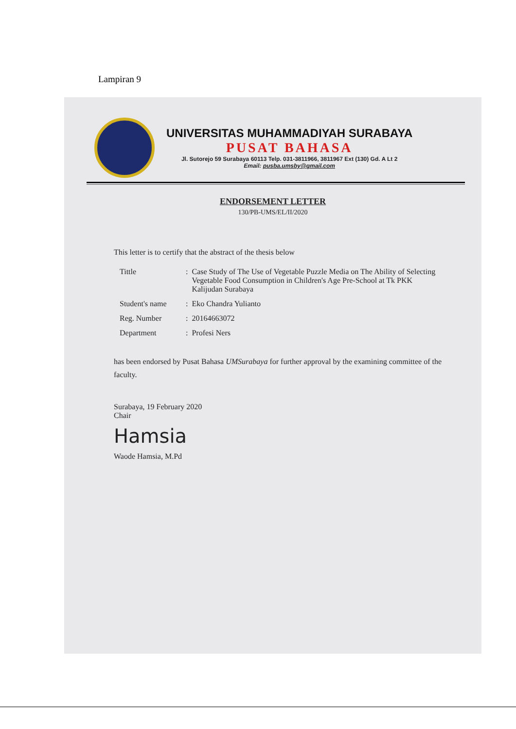Lampiran 9
UNIVERSITAS MUHAMMADIYAH SURABAYA
PUSAT BAHASA
Jl. Sutorejo 59 Surabaya 60113 Telp. 031-3811966, 3811967 Ext (130) Gd. A Lt 2
Email: pusba.umsby@gmail.com
ENDORSEMENT LETTER
130/PB-UMS/EL/II/2020
This letter is to certify that the abstract of the thesis below
| Tittle | : | Case Study of The Use of Vegetable Puzzle Media on The Ability of Selecting Vegetable Food Consumption in Children's Age Pre-School at Tk PKK Kalijudan Surabaya |
| Student's name | : | Eko Chandra Yulianto |
| Reg. Number | : | 20164663072 |
| Department | : | Profesi Ners |
has been endorsed by Pusat Bahasa UMSurabaya for further approval by the examining committee of the faculty.
Surabaya, 19 February 2020
Chair
Hamsia
Waode Hamsia, M.Pd